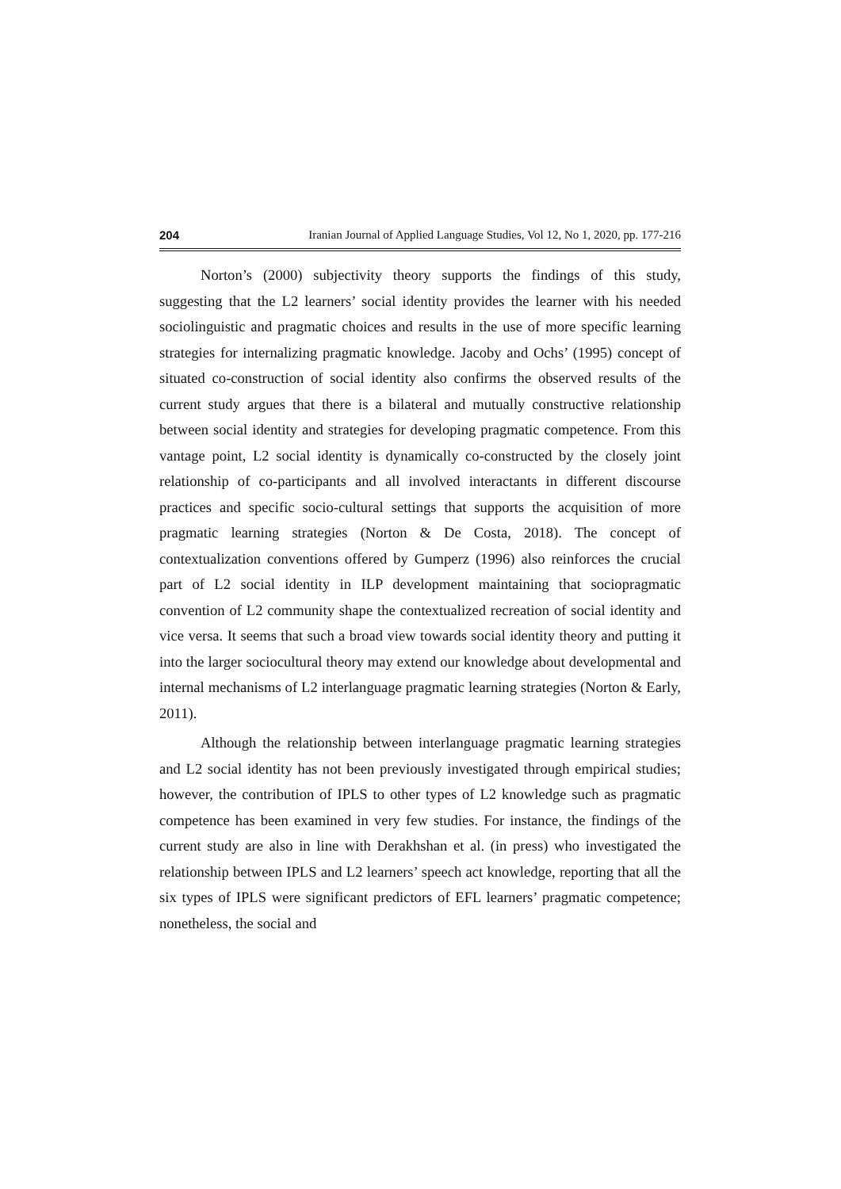204 Iranian Journal of Applied Language Studies, Vol 12, No 1, 2020, pp. 177-216
Norton’s (2000) subjectivity theory supports the findings of this study, suggesting that the L2 learners’ social identity provides the learner with his needed sociolinguistic and pragmatic choices and results in the use of more specific learning strategies for internalizing pragmatic knowledge. Jacoby and Ochs’ (1995) concept of situated co-construction of social identity also confirms the observed results of the current study argues that there is a bilateral and mutually constructive relationship between social identity and strategies for developing pragmatic competence. From this vantage point, L2 social identity is dynamically co-constructed by the closely joint relationship of co-participants and all involved interactants in different discourse practices and specific socio-cultural settings that supports the acquisition of more pragmatic learning strategies (Norton & De Costa, 2018). The concept of contextualization conventions offered by Gumperz (1996) also reinforces the crucial part of L2 social identity in ILP development maintaining that sociopragmatic convention of L2 community shape the contextualized recreation of social identity and vice versa. It seems that such a broad view towards social identity theory and putting it into the larger sociocultural theory may extend our knowledge about developmental and internal mechanisms of L2 interlanguage pragmatic learning strategies (Norton & Early, 2011).
Although the relationship between interlanguage pragmatic learning strategies and L2 social identity has not been previously investigated through empirical studies; however, the contribution of IPLS to other types of L2 knowledge such as pragmatic competence has been examined in very few studies. For instance, the findings of the current study are also in line with Derakhshan et al. (in press) who investigated the relationship between IPLS and L2 learners’ speech act knowledge, reporting that all the six types of IPLS were significant predictors of EFL learners’ pragmatic competence; nonetheless, the social and